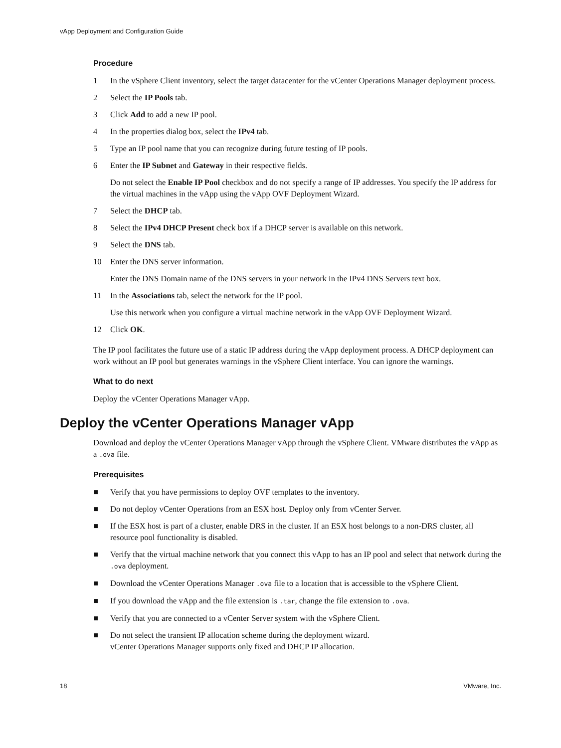vApp Deployment and Configuration Guide
Procedure
1 In the vSphere Client inventory, select the target datacenter for the vCenter Operations Manager deployment process.
2 Select the IP Pools tab.
3 Click Add to add a new IP pool.
4 In the properties dialog box, select the IPv4 tab.
5 Type an IP pool name that you can recognize during future testing of IP pools.
6 Enter the IP Subnet and Gateway in their respective fields.
Do not select the Enable IP Pool checkbox and do not specify a range of IP addresses. You specify the IP address for the virtual machines in the vApp using the vApp OVF Deployment Wizard.
7 Select the DHCP tab.
8 Select the IPv4 DHCP Present check box if a DHCP server is available on this network.
9 Select the DNS tab.
10 Enter the DNS server information.
Enter the DNS Domain name of the DNS servers in your network in the IPv4 DNS Servers text box.
11 In the Associations tab, select the network for the IP pool.
Use this network when you configure a virtual machine network in the vApp OVF Deployment Wizard.
12 Click OK.
The IP pool facilitates the future use of a static IP address during the vApp deployment process. A DHCP deployment can work without an IP pool but generates warnings in the vSphere Client interface. You can ignore the warnings.
What to do next
Deploy the vCenter Operations Manager vApp.
Deploy the vCenter Operations Manager vApp
Download and deploy the vCenter Operations Manager vApp through the vSphere Client. VMware distributes the vApp as a .ova file.
Prerequisites
■ Verify that you have permissions to deploy OVF templates to the inventory.
■ Do not deploy vCenter Operations from an ESX host. Deploy only from vCenter Server.
■ If the ESX host is part of a cluster, enable DRS in the cluster. If an ESX host belongs to a non-DRS cluster, all resource pool functionality is disabled.
■ Verify that the virtual machine network that you connect this vApp to has an IP pool and select that network during the .ova deployment.
■ Download the vCenter Operations Manager .ova file to a location that is accessible to the vSphere Client.
■ If you download the vApp and the file extension is .tar, change the file extension to .ova.
■ Verify that you are connected to a vCenter Server system with the vSphere Client.
■ Do not select the transient IP allocation scheme during the deployment wizard.
vCenter Operations Manager supports only fixed and DHCP IP allocation.
18 VMware, Inc.